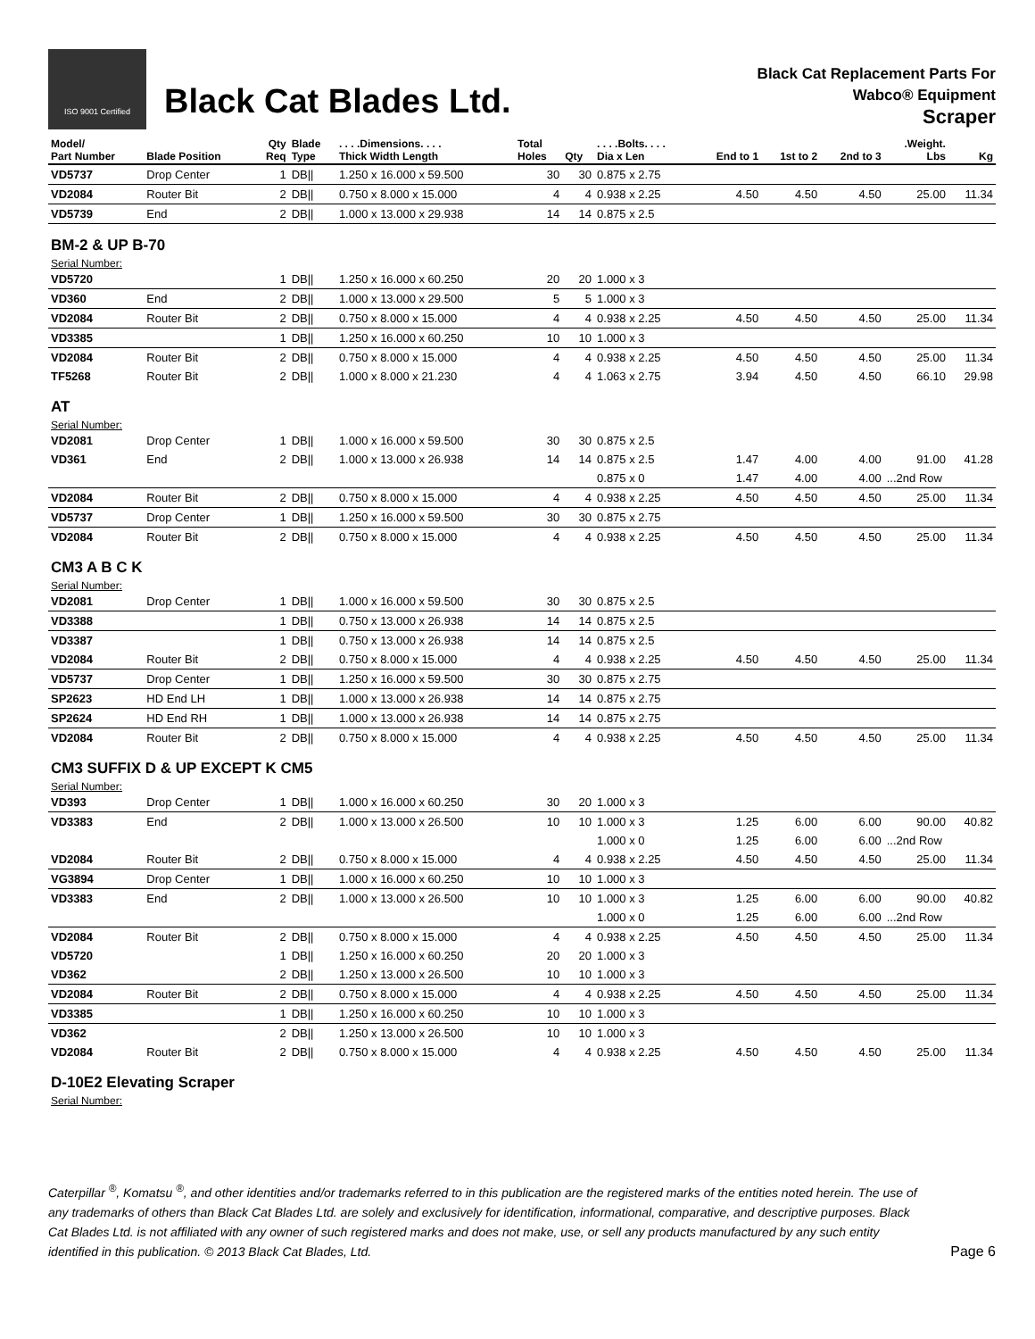ISO 9001 Certified
Black Cat Blades Ltd.
Black Cat Replacement Parts For
Wabco® Equipment
Scraper
| Model/ Part Number | Blade Position | Qty Req | Blade Type | . . . .Dimensions. . . . Thick Width Length | Total Holes | Qty | . . . .Bolts. . . . Dia x Len | End to 1 | 1st to 2 | 2nd to 3 | .Weight. Lbs | Kg |
| --- | --- | --- | --- | --- | --- | --- | --- | --- | --- | --- | --- | --- |
| VD5737 | Drop Center | 1 | DB// | 1.250 x 16.000 x 59.500 | 30 | 30 | 0.875 x 2.75 | | | | | |
| VD2084 | Router Bit | 2 | DB// | 0.750 x 8.000 x 15.000 | 4 | 4 | 0.938 x 2.25 | 4.50 | 4.50 | 4.50 | 25.00 | 11.34 |
| VD5739 | End | 2 | DB// | 1.000 x 13.000 x 29.938 | 14 | 14 | 0.875 x 2.5 | | | | | |
| BM-2 & UP B-70 | | | | | | | | | | | | |
| Serial Number: | | | | | | | | | | | | |
| VD5720 | | 1 | DB// | 1.250 x 16.000 x 60.250 | 20 | 20 | 1.000 x 3 | | | | | |
| VD360 | End | 2 | DB// | 1.000 x 13.000 x 29.500 | 5 | 5 | 1.000 x 3 | | | | | |
| VD2084 | Router Bit | 2 | DB// | 0.750 x 8.000 x 15.000 | 4 | 4 | 0.938 x 2.25 | 4.50 | 4.50 | 4.50 | 25.00 | 11.34 |
| VD3385 | | 1 | DB// | 1.250 x 16.000 x 60.250 | 10 | 10 | 1.000 x 3 | | | | | |
| VD2084 | Router Bit | 2 | DB// | 0.750 x 8.000 x 15.000 | 4 | 4 | 0.938 x 2.25 | 4.50 | 4.50 | 4.50 | 25.00 | 11.34 |
| TF5268 | Router Bit | 2 | DB// | 1.000 x 8.000 x 21.230 | 4 | 4 | 1.063 x 2.75 | 3.94 | 4.50 | 4.50 | 66.10 | 29.98 |
| AT | | | | | | | | | | | | |
| Serial Number: | | | | | | | | | | | | |
| VD2081 | Drop Center | 1 | DB// | 1.000 x 16.000 x 59.500 | 30 | 30 | 0.875 x 2.5 | | | | | |
| VD361 | End | 2 | DB// | 1.000 x 13.000 x 26.938 | 14 | 14 | 0.875 x 2.5 | 1.47 | 4.00 | 4.00 | 91.00 | 41.28 |
| | | | | | | | 0.875 x 0 | 1.47 | 4.00 | 4.00 | ...2nd Row | |
| VD2084 | Router Bit | 2 | DB// | 0.750 x 8.000 x 15.000 | 4 | 4 | 0.938 x 2.25 | 4.50 | 4.50 | 4.50 | 25.00 | 11.34 |
| VD5737 | Drop Center | 1 | DB// | 1.250 x 16.000 x 59.500 | 30 | 30 | 0.875 x 2.75 | | | | | |
| VD2084 | Router Bit | 2 | DB// | 0.750 x 8.000 x 15.000 | 4 | 4 | 0.938 x 2.25 | 4.50 | 4.50 | 4.50 | 25.00 | 11.34 |
| CM3 A B C K | | | | | | | | | | | | |
| Serial Number: | | | | | | | | | | | | |
| VD2081 | Drop Center | 1 | DB// | 1.000 x 16.000 x 59.500 | 30 | 30 | 0.875 x 2.5 | | | | | |
| VD3388 | | 1 | DB// | 0.750 x 13.000 x 26.938 | 14 | 14 | 0.875 x 2.5 | | | | | |
| VD3387 | | 1 | DB// | 0.750 x 13.000 x 26.938 | 14 | 14 | 0.875 x 2.5 | | | | | |
| VD2084 | Router Bit | 2 | DB// | 0.750 x 8.000 x 15.000 | 4 | 4 | 0.938 x 2.25 | 4.50 | 4.50 | 4.50 | 25.00 | 11.34 |
| VD5737 | Drop Center | 1 | DB// | 1.250 x 16.000 x 59.500 | 30 | 30 | 0.875 x 2.75 | | | | | |
| SP2623 | HD End LH | 1 | DB// | 1.000 x 13.000 x 26.938 | 14 | 14 | 0.875 x 2.75 | | | | | |
| SP2624 | HD End RH | 1 | DB// | 1.000 x 13.000 x 26.938 | 14 | 14 | 0.875 x 2.75 | | | | | |
| VD2084 | Router Bit | 2 | DB// | 0.750 x 8.000 x 15.000 | 4 | 4 | 0.938 x 2.25 | 4.50 | 4.50 | 4.50 | 25.00 | 11.34 |
| CM3 SUFFIX D & UP EXCEPT K CM5 | | | | | | | | | | | | |
| Serial Number: | | | | | | | | | | | | |
| VD393 | Drop Center | 1 | DB// | 1.000 x 16.000 x 60.250 | 30 | 20 | 1.000 x 3 | | | | | |
| VD3383 | End | 2 | DB// | 1.000 x 13.000 x 26.500 | 10 | 10 | 1.000 x 3 | 1.25 | 6.00 | 6.00 | 90.00 | 40.82 |
| | | | | | | | 1.000 x 0 | 1.25 | 6.00 | 6.00 | ...2nd Row | |
| VD2084 | Router Bit | 2 | DB// | 0.750 x 8.000 x 15.000 | 4 | 4 | 0.938 x 2.25 | 4.50 | 4.50 | 4.50 | 25.00 | 11.34 |
| VG3894 | Drop Center | 1 | DB// | 1.000 x 16.000 x 60.250 | 10 | 10 | 1.000 x 3 | | | | | |
| VD3383 | End | 2 | DB// | 1.000 x 13.000 x 26.500 | 10 | 10 | 1.000 x 3 | 1.25 | 6.00 | 6.00 | 90.00 | 40.82 |
| | | | | | | | 1.000 x 0 | 1.25 | 6.00 | 6.00 | ...2nd Row | |
| VD2084 | Router Bit | 2 | DB// | 0.750 x 8.000 x 15.000 | 4 | 4 | 0.938 x 2.25 | 4.50 | 4.50 | 4.50 | 25.00 | 11.34 |
| VD5720 | | 1 | DB// | 1.250 x 16.000 x 60.250 | 20 | 20 | 1.000 x 3 | | | | | |
| VD362 | | 2 | DB// | 1.250 x 13.000 x 26.500 | 10 | 10 | 1.000 x 3 | | | | | |
| VD2084 | Router Bit | 2 | DB// | 0.750 x 8.000 x 15.000 | 4 | 4 | 0.938 x 2.25 | 4.50 | 4.50 | 4.50 | 25.00 | 11.34 |
| VD3385 | | 1 | DB// | 1.250 x 16.000 x 60.250 | 10 | 10 | 1.000 x 3 | | | | | |
| VD362 | | 2 | DB// | 1.250 x 13.000 x 26.500 | 10 | 10 | 1.000 x 3 | | | | | |
| VD2084 | Router Bit | 2 | DB// | 0.750 x 8.000 x 15.000 | 4 | 4 | 0.938 x 2.25 | 4.50 | 4.50 | 4.50 | 25.00 | 11.34 |
| D-10E2 Elevating Scraper | | | | | | | | | | | | |
| Serial Number: | | | | | | | | | | | | |
Caterpillar <sup>®</sup>, Komatsu <sup>®</sup>, and other identities and/or trademarks referred to in this publication are the registered marks of the entities noted herein. The use of any trademarks of others than Black Cat Blades Ltd. are solely and exclusively for identification, informational, comparative, and descriptive purposes. Black Cat Blades Ltd. is not affiliated with any owner of such registered marks and does not make, use, or sell any products manufactured by any such entity identified in this publication. © 2013 Black Cat Blades, Ltd.
Page 6